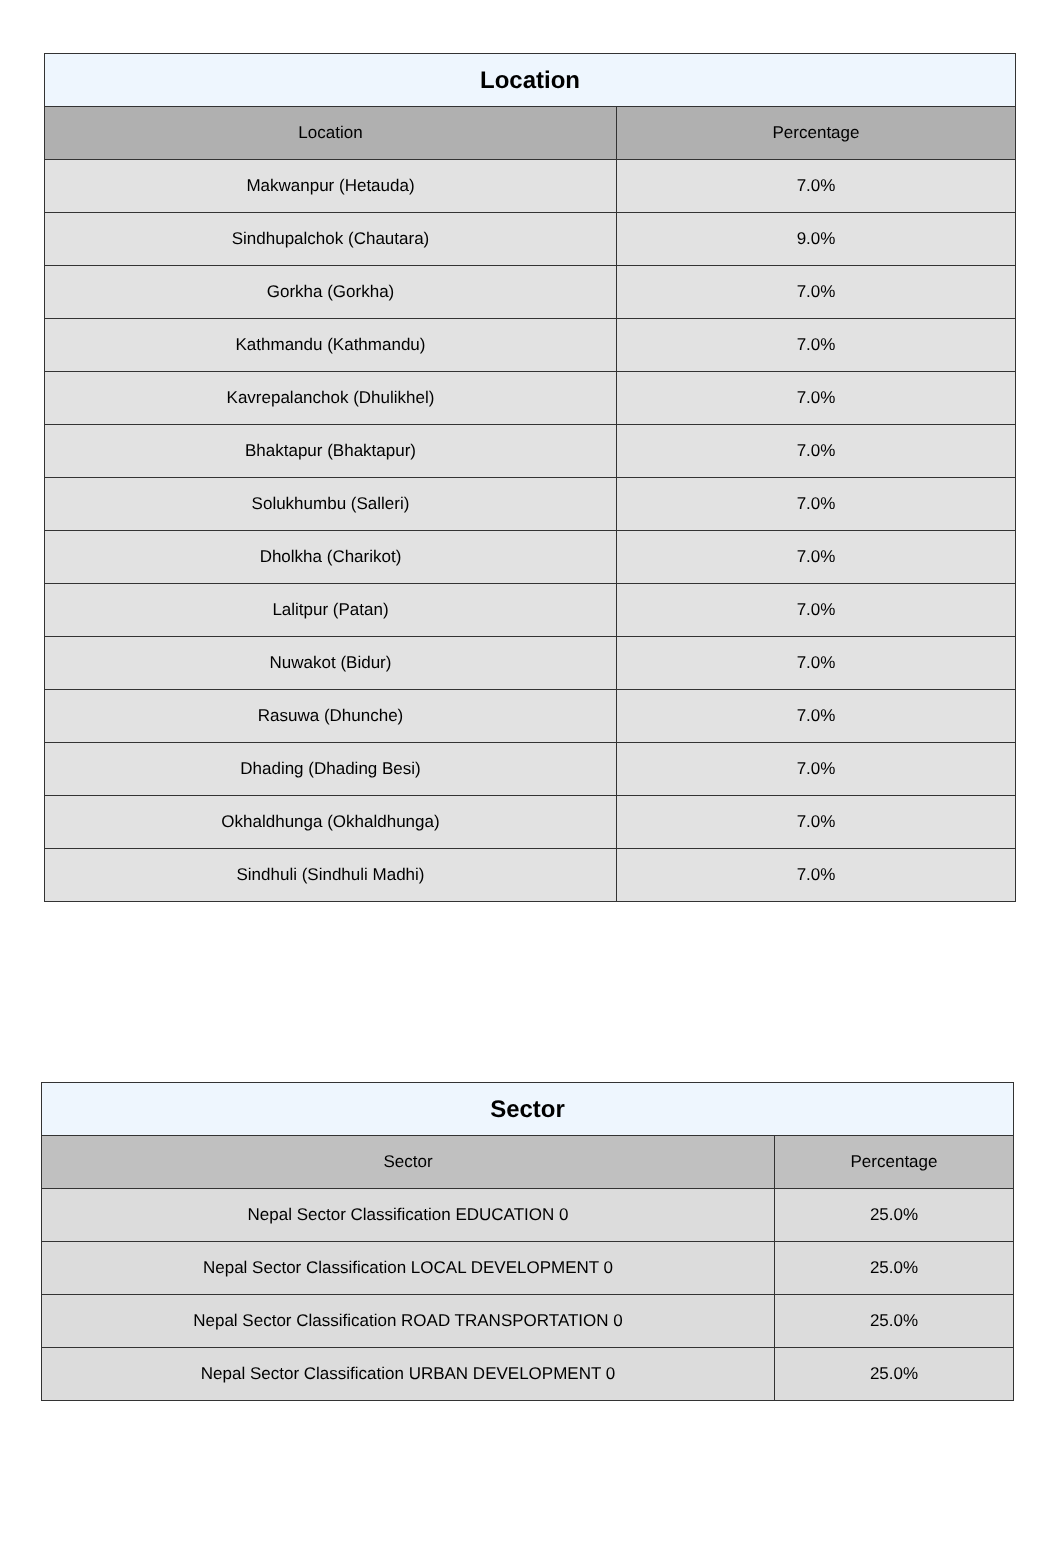| Location | |
| --- | --- |
| Location | Percentage |
| Makwanpur (Hetauda) | 7.0% |
| Sindhupalchok (Chautara) | 9.0% |
| Gorkha (Gorkha) | 7.0% |
| Kathmandu (Kathmandu) | 7.0% |
| Kavrepalanchok (Dhulikhel) | 7.0% |
| Bhaktapur (Bhaktapur) | 7.0% |
| Solukhumbu (Salleri) | 7.0% |
| Dholkha (Charikot) | 7.0% |
| Lalitpur (Patan) | 7.0% |
| Nuwakot (Bidur) | 7.0% |
| Rasuwa (Dhunche) | 7.0% |
| Dhading (Dhading Besi) | 7.0% |
| Okhaldhunga (Okhaldhunga) | 7.0% |
| Sindhuli (Sindhuli Madhi) | 7.0% |
| Sector | |
| --- | --- |
| Sector | Percentage |
| Nepal Sector Classification EDUCATION 0 | 25.0% |
| Nepal Sector Classification LOCAL DEVELOPMENT 0 | 25.0% |
| Nepal Sector Classification ROAD TRANSPORTATION 0 | 25.0% |
| Nepal Sector Classification URBAN DEVELOPMENT 0 | 25.0% |